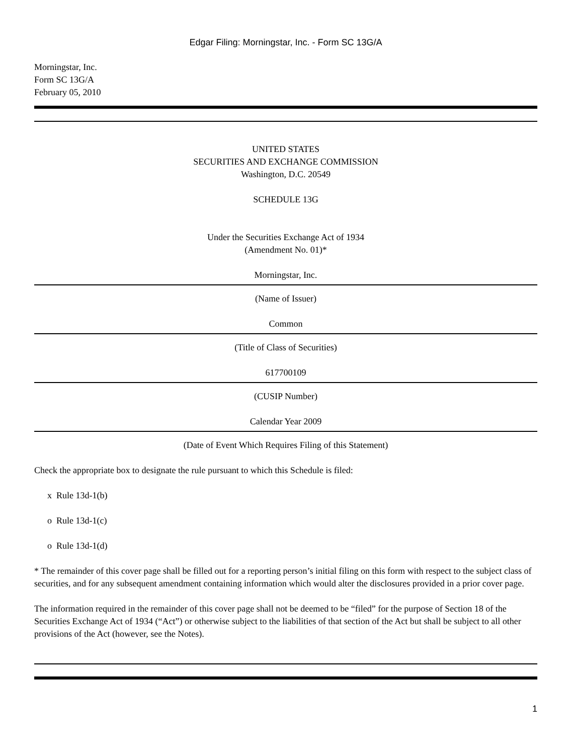Edgar Filing: Morningstar, Inc. - Form SC 13G/A
Morningstar, Inc.
Form SC 13G/A
February 05, 2010
UNITED STATES
SECURITIES AND EXCHANGE COMMISSION
Washington, D.C. 20549
SCHEDULE 13G
Under the Securities Exchange Act of 1934
(Amendment No. 01)*
Morningstar, Inc.
(Name of Issuer)
Common
(Title of Class of Securities)
617700109
(CUSIP Number)
Calendar Year 2009
(Date of Event Which Requires Filing of this Statement)
Check the appropriate box to designate the rule pursuant to which this Schedule is filed:
x Rule 13d-1(b)
o Rule 13d-1(c)
o Rule 13d-1(d)
* The remainder of this cover page shall be filled out for a reporting person’s initial filing on this form with respect to the subject class of securities, and for any subsequent amendment containing information which would alter the disclosures provided in a prior cover page.
The information required in the remainder of this cover page shall not be deemed to be “filed” for the purpose of Section 18 of the Securities Exchange Act of 1934 (“Act”) or otherwise subject to the liabilities of that section of the Act but shall be subject to all other provisions of the Act (however, see the Notes).
1